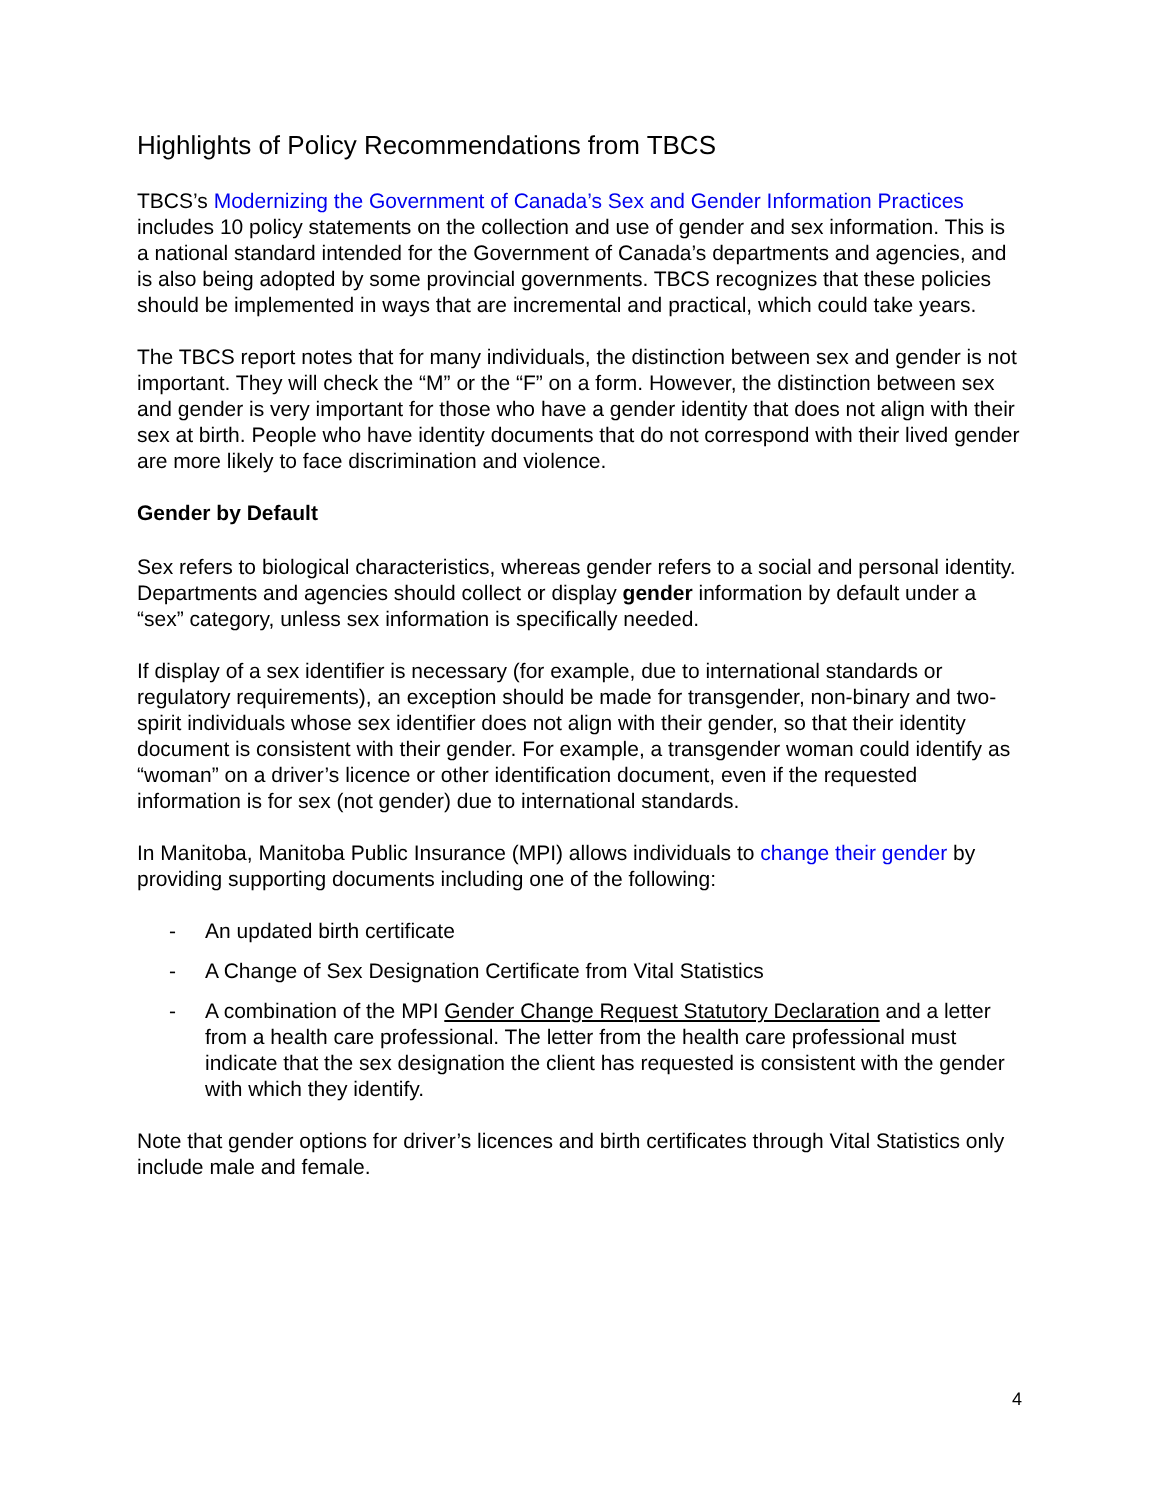Highlights of Policy Recommendations from TBCS
TBCS’s Modernizing the Government of Canada’s Sex and Gender Information Practices includes 10 policy statements on the collection and use of gender and sex information. This is a national standard intended for the Government of Canada’s departments and agencies, and is also being adopted by some provincial governments. TBCS recognizes that these policies should be implemented in ways that are incremental and practical, which could take years.
The TBCS report notes that for many individuals, the distinction between sex and gender is not important. They will check the “M” or the “F” on a form. However, the distinction between sex and gender is very important for those who have a gender identity that does not align with their sex at birth. People who have identity documents that do not correspond with their lived gender are more likely to face discrimination and violence.
Gender by Default
Sex refers to biological characteristics, whereas gender refers to a social and personal identity. Departments and agencies should collect or display gender information by default under a “sex” category, unless sex information is specifically needed.
If display of a sex identifier is necessary (for example, due to international standards or regulatory requirements), an exception should be made for transgender, non-binary and two-spirit individuals whose sex identifier does not align with their gender, so that their identity document is consistent with their gender. For example, a transgender woman could identify as “woman” on a driver’s licence or other identification document, even if the requested information is for sex (not gender) due to international standards.
In Manitoba, Manitoba Public Insurance (MPI) allows individuals to change their gender by providing supporting documents including one of the following:
- An updated birth certificate
- A Change of Sex Designation Certificate from Vital Statistics
- A combination of the MPI Gender Change Request Statutory Declaration and a letter from a health care professional. The letter from the health care professional must indicate that the sex designation the client has requested is consistent with the gender with which they identify.
Note that gender options for driver’s licences and birth certificates through Vital Statistics only include male and female.
4